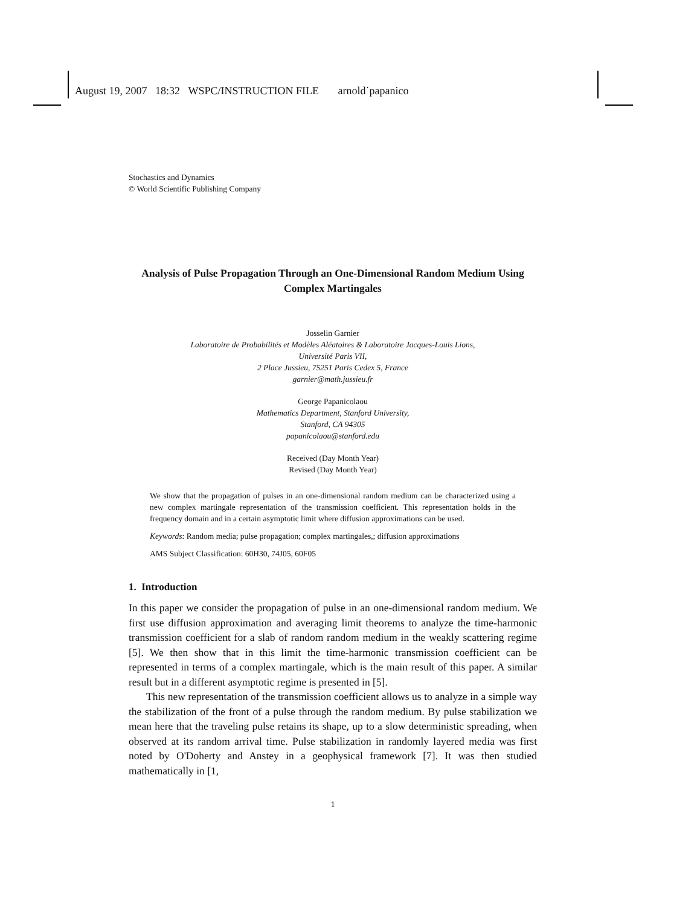August 19, 2007 18:32 WSPC/INSTRUCTION FILE arnold˙papanico
Stochastics and Dynamics
© World Scientific Publishing Company
Analysis of Pulse Propagation Through an One-Dimensional Random Medium Using Complex Martingales
Josselin Garnier
Laboratoire de Probabilités et Modèles Aléatoires & Laboratoire Jacques-Louis Lions,
Université Paris VII,
2 Place Jussieu, 75251 Paris Cedex 5, France
garnier@math.jussieu.fr
George Papanicolaou
Mathematics Department, Stanford University,
Stanford, CA 94305
papanicolaou@stanford.edu
Received (Day Month Year)
Revised (Day Month Year)
We show that the propagation of pulses in an one-dimensional random medium can be characterized using a new complex martingale representation of the transmission coefficient. This representation holds in the frequency domain and in a certain asymptotic limit where diffusion approximations can be used.
Keywords: Random media; pulse propagation; complex martingales,; diffusion approximations
AMS Subject Classification: 60H30, 74J05, 60F05
1. Introduction
In this paper we consider the propagation of pulse in an one-dimensional random medium. We first use diffusion approximation and averaging limit theorems to analyze the time-harmonic transmission coefficient for a slab of random random medium in the weakly scattering regime [5]. We then show that in this limit the time-harmonic transmission coefficient can be represented in terms of a complex martingale, which is the main result of this paper. A similar result but in a different asymptotic regime is presented in [5].
This new representation of the transmission coefficient allows us to analyze in a simple way the stabilization of the front of a pulse through the random medium. By pulse stabilization we mean here that the traveling pulse retains its shape, up to a slow deterministic spreading, when observed at its random arrival time. Pulse stabilization in randomly layered media was first noted by O'Doherty and Anstey in a geophysical framework [7]. It was then studied mathematically in [1,
1